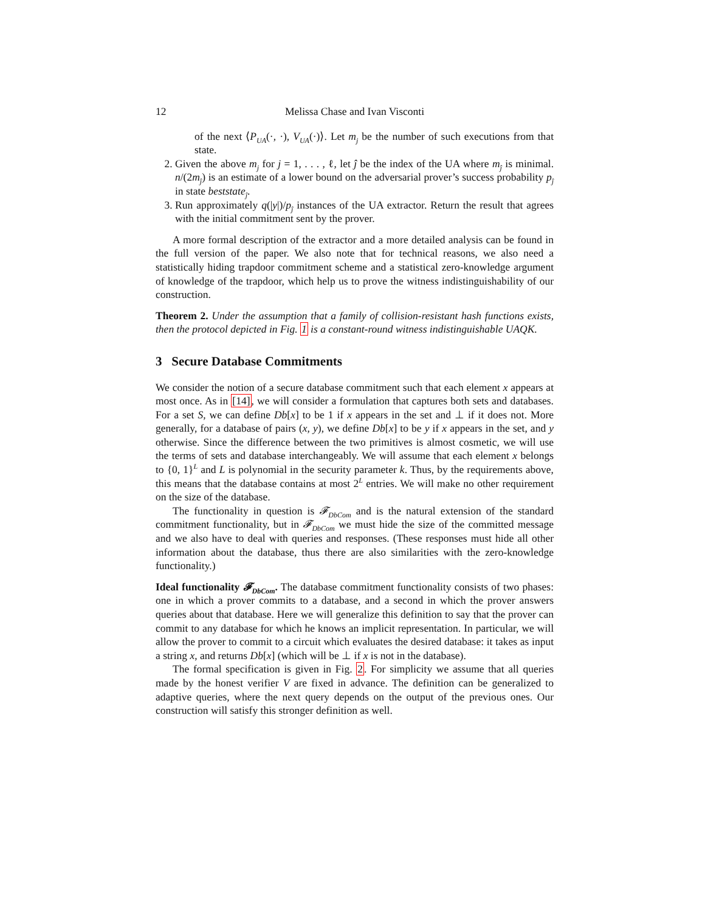12 Melissa Chase and Ivan Visconti
of the next ⟨P<sub>UA</sub>(·, ·), V<sub>UA</sub>(·)⟩. Let m<sub>j</sub> be the number of such executions from that state.
2. Given the above m<sub>j</sub> for j = 1, . . . , ℓ, let ĵ be the index of the UA where m<sub>ĵ</sub> is minimal. n/(2m<sub>ĵ</sub>) is an estimate of a lower bound on the adversarial prover’s success probability p<sub>ĵ</sub> in state beststate<sub>ĵ</sub>.
3. Run approximately q(|y|)/p<sub>ĵ</sub> instances of the UA extractor. Return the result that agrees with the initial commitment sent by the prover.
A more formal description of the extractor and a more detailed analysis can be found in the full version of the paper. We also note that for technical reasons, we also need a statistically hiding trapdoor commitment scheme and a statistical zero-knowledge argument of knowledge of the trapdoor, which help us to prove the witness indistinguishability of our construction.
Theorem 2. Under the assumption that a family of collision-resistant hash functions exists, then the protocol depicted in Fig. 1 is a constant-round witness indistinguishable UAQK.
3 Secure Database Commitments
We consider the notion of a secure database commitment such that each element x appears at most once. As in [14], we will consider a formulation that captures both sets and databases. For a set S, we can define Db[x] to be 1 if x appears in the set and ⊥ if it does not. More generally, for a database of pairs (x, y), we define Db[x] to be y if x appears in the set, and y otherwise. Since the difference between the two primitives is almost cosmetic, we will use the terms of sets and database interchangeably. We will assume that each element x belongs to {0, 1}<sup>L</sup> and L is polynomial in the security parameter k. Thus, by the requirements above, this means that the database contains at most 2<sup>L</sup> entries. We will make no other requirement on the size of the database.
The functionality in question is 𝓕<sub>DbCom</sub> and is the natural extension of the standard commitment functionality, but in 𝓕<sub>DbCom</sub> we must hide the size of the committed message and we also have to deal with queries and responses. (These responses must hide all other information about the database, thus there are also similarities with the zero-knowledge functionality.)
Ideal functionality 𝓕<sub>DbCom</sub>. The database commitment functionality consists of two phases: one in which a prover commits to a database, and a second in which the prover answers queries about that database. Here we will generalize this definition to say that the prover can commit to any database for which he knows an implicit representation. In particular, we will allow the prover to commit to a circuit which evaluates the desired database: it takes as input a string x, and returns Db[x] (which will be ⊥ if x is not in the database).
The formal specification is given in Fig. 2. For simplicity we assume that all queries made by the honest verifier V are fixed in advance. The definition can be generalized to adaptive queries, where the next query depends on the output of the previous ones. Our construction will satisfy this stronger definition as well.